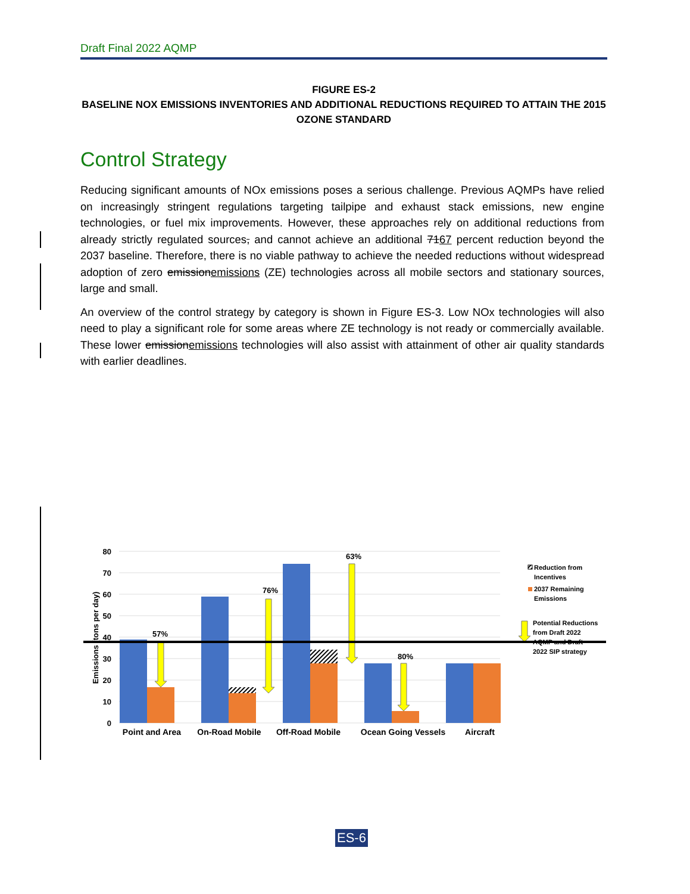Draft Final 2022 AQMP
FIGURE ES-2
BASELINE NOX EMISSIONS INVENTORIES AND ADDITIONAL REDUCTIONS REQUIRED TO ATTAIN THE 2015 OZONE STANDARD
Control Strategy
Reducing significant amounts of NOx emissions poses a serious challenge. Previous AQMPs have relied on increasingly stringent regulations targeting tailpipe and exhaust stack emissions, new engine technologies, or fuel mix improvements. However, these approaches rely on additional reductions from already strictly regulated sources, and cannot achieve an additional 7167 percent reduction beyond the 2037 baseline. Therefore, there is no viable pathway to achieve the needed reductions without widespread adoption of zero emissionemissions (ZE) technologies across all mobile sectors and stationary sources, large and small.
An overview of the control strategy by category is shown in Figure ES-3. Low NOx technologies will also need to play a significant role for some areas where ZE technology is not ready or commercially available. These lower emissionemissions technologies will also assist with attainment of other air quality standards with earlier deadlines.
80
70
60
50
40
30
20
10
0
Emissions (tons per day)
57%
76%
63%
80%
Point and Area
On-Road Mobile
Off-Road Mobile
Ocean Going Vessels
Aircraft
Reduction from
Incentives
2037 Remaining
Emissions
Potential Reductions
from Draft 2022
AQMP and Draft
2022 SIP strategy
ES-6